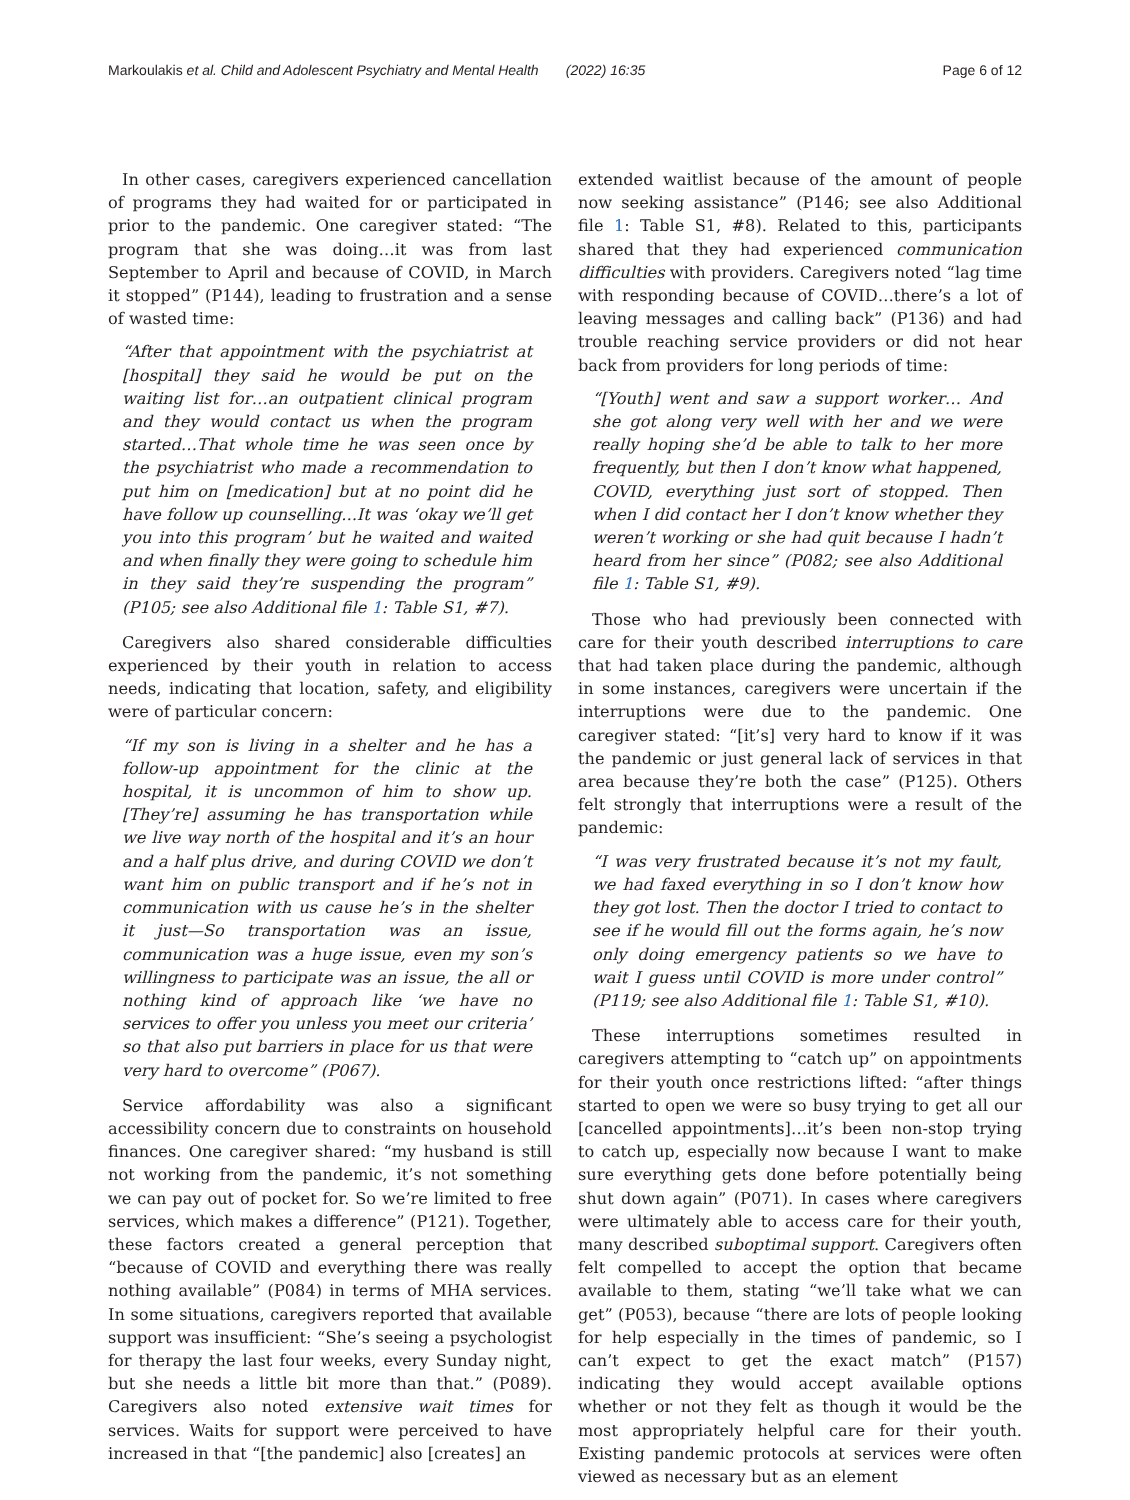Markoulakis et al. Child and Adolescent Psychiatry and Mental Health (2022) 16:35 Page 6 of 12
In other cases, caregivers experienced cancellation of programs they had waited for or participated in prior to the pandemic. One caregiver stated: “The program that she was doing…it was from last September to April and because of COVID, in March it stopped” (P144), leading to frustration and a sense of wasted time:
“After that appointment with the psychiatrist at [hospital] they said he would be put on the waiting list for…an outpatient clinical program and they would contact us when the program started…That whole time he was seen once by the psychiatrist who made a recommendation to put him on [medication] but at no point did he have follow up counselling...It was ‘okay we’ll get you into this program’ but he waited and waited and when finally they were going to schedule him in they said they’re suspending the program” (P105; see also Additional file 1: Table S1, #7).
Caregivers also shared considerable difficulties experienced by their youth in relation to access needs, indicating that location, safety, and eligibility were of particular concern:
“If my son is living in a shelter and he has a follow-up appointment for the clinic at the hospital, it is uncommon of him to show up. [They’re] assuming he has transportation while we live way north of the hospital and it’s an hour and a half plus drive, and during COVID we don’t want him on public transport and if he’s not in communication with us cause he’s in the shelter it just—So transportation was an issue, communication was a huge issue, even my son’s willingness to participate was an issue, the all or nothing kind of approach like ‘we have no services to offer you unless you meet our criteria’ so that also put barriers in place for us that were very hard to overcome” (P067).
Service affordability was also a significant accessibility concern due to constraints on household finances. One caregiver shared: “my husband is still not working from the pandemic, it’s not something we can pay out of pocket for. So we’re limited to free services, which makes a difference” (P121). Together, these factors created a general perception that “because of COVID and everything there was really nothing available” (P084) in terms of MHA services. In some situations, caregivers reported that available support was insufficient: “She’s seeing a psychologist for therapy the last four weeks, every Sunday night, but she needs a little bit more than that.” (P089). Caregivers also noted extensive wait times for services. Waits for support were perceived to have increased in that “[the pandemic] also [creates] an
extended waitlist because of the amount of people now seeking assistance” (P146; see also Additional file 1: Table S1, #8). Related to this, participants shared that they had experienced communication difficulties with providers. Caregivers noted “lag time with responding because of COVID…there’s a lot of leaving messages and calling back” (P136) and had trouble reaching service providers or did not hear back from providers for long periods of time:
“[Youth] went and saw a support worker… And she got along very well with her and we were really hoping she’d be able to talk to her more frequently, but then I don’t know what happened, COVID, everything just sort of stopped. Then when I did contact her I don’t know whether they weren’t working or she had quit because I hadn’t heard from her since” (P082; see also Additional file 1: Table S1, #9).
Those who had previously been connected with care for their youth described interruptions to care that had taken place during the pandemic, although in some instances, caregivers were uncertain if the interruptions were due to the pandemic. One caregiver stated: “[it’s] very hard to know if it was the pandemic or just general lack of services in that area because they’re both the case” (P125). Others felt strongly that interruptions were a result of the pandemic:
“I was very frustrated because it’s not my fault, we had faxed everything in so I don’t know how they got lost. Then the doctor I tried to contact to see if he would fill out the forms again, he’s now only doing emergency patients so we have to wait I guess until COVID is more under control” (P119; see also Additional file 1: Table S1, #10).
These interruptions sometimes resulted in caregivers attempting to “catch up” on appointments for their youth once restrictions lifted: “after things started to open we were so busy trying to get all our [cancelled appointments]…it’s been non-stop trying to catch up, especially now because I want to make sure everything gets done before potentially being shut down again” (P071). In cases where caregivers were ultimately able to access care for their youth, many described suboptimal support. Caregivers often felt compelled to accept the option that became available to them, stating “we’ll take what we can get” (P053), because “there are lots of people looking for help especially in the times of pandemic, so I can’t expect to get the exact match” (P157) indicating they would accept available options whether or not they felt as though it would be the most appropriately helpful care for their youth. Existing pandemic protocols at services were often viewed as necessary but as an element